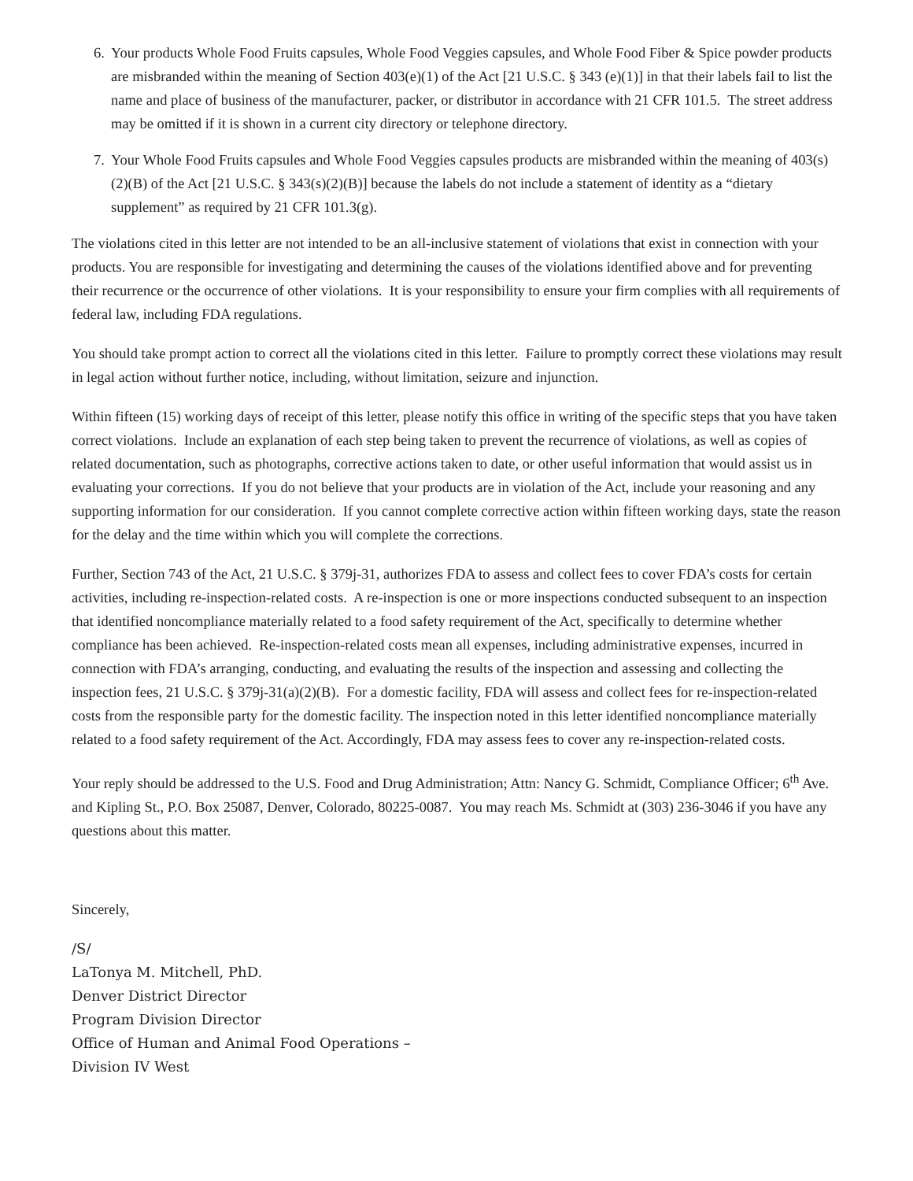6. Your products Whole Food Fruits capsules, Whole Food Veggies capsules, and Whole Food Fiber & Spice powder products are misbranded within the meaning of Section 403(e)(1) of the Act [21 U.S.C. § 343 (e)(1)] in that their labels fail to list the name and place of business of the manufacturer, packer, or distributor in accordance with 21 CFR 101.5. The street address may be omitted if it is shown in a current city directory or telephone directory.
7. Your Whole Food Fruits capsules and Whole Food Veggies capsules products are misbranded within the meaning of 403(s)(2)(B) of the Act [21 U.S.C. § 343(s)(2)(B)] because the labels do not include a statement of identity as a “dietary supplement” as required by 21 CFR 101.3(g).
The violations cited in this letter are not intended to be an all-inclusive statement of violations that exist in connection with your products. You are responsible for investigating and determining the causes of the violations identified above and for preventing their recurrence or the occurrence of other violations. It is your responsibility to ensure your firm complies with all requirements of federal law, including FDA regulations.
You should take prompt action to correct all the violations cited in this letter. Failure to promptly correct these violations may result in legal action without further notice, including, without limitation, seizure and injunction.
Within fifteen (15) working days of receipt of this letter, please notify this office in writing of the specific steps that you have taken correct violations. Include an explanation of each step being taken to prevent the recurrence of violations, as well as copies of related documentation, such as photographs, corrective actions taken to date, or other useful information that would assist us in evaluating your corrections. If you do not believe that your products are in violation of the Act, include your reasoning and any supporting information for our consideration. If you cannot complete corrective action within fifteen working days, state the reason for the delay and the time within which you will complete the corrections.
Further, Section 743 of the Act, 21 U.S.C. § 379j-31, authorizes FDA to assess and collect fees to cover FDA’s costs for certain activities, including re-inspection-related costs. A re-inspection is one or more inspections conducted subsequent to an inspection that identified noncompliance materially related to a food safety requirement of the Act, specifically to determine whether compliance has been achieved. Re-inspection-related costs mean all expenses, including administrative expenses, incurred in connection with FDA’s arranging, conducting, and evaluating the results of the inspection and assessing and collecting the inspection fees, 21 U.S.C. § 379j-31(a)(2)(B). For a domestic facility, FDA will assess and collect fees for re-inspection-related costs from the responsible party for the domestic facility. The inspection noted in this letter identified noncompliance materially related to a food safety requirement of the Act. Accordingly, FDA may assess fees to cover any re-inspection-related costs.
Your reply should be addressed to the U.S. Food and Drug Administration; Attn: Nancy G. Schmidt, Compliance Officer; 6<sup>th</sup> Ave. and Kipling St., P.O. Box 25087, Denver, Colorado, 80225-0087. You may reach Ms. Schmidt at (303) 236-3046 if you have any questions about this matter.
Sincerely,
/S/
LaTonya M. Mitchell, PhD.
Denver District Director
Program Division Director
Office of Human and Animal Food Operations –
Division IV West